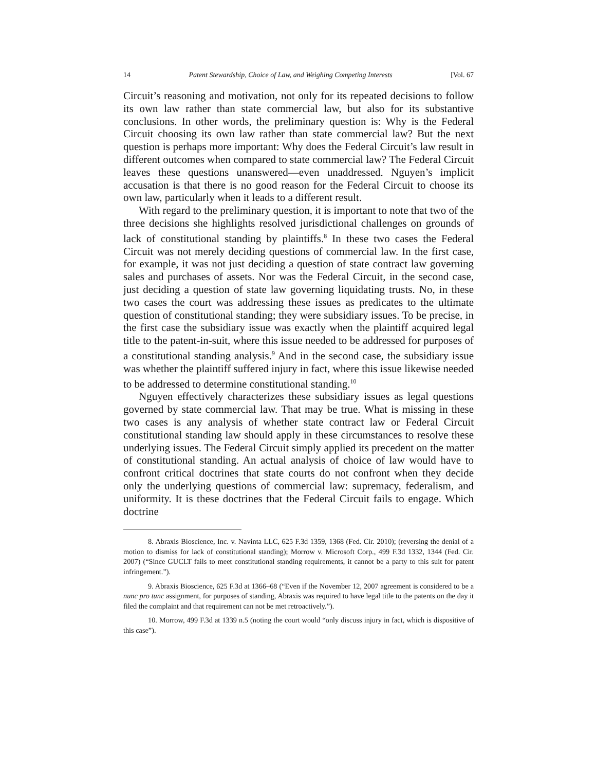14 Patent Stewardship, Choice of Law, and Weighing Competing Interests [Vol. 67
Circuit’s reasoning and motivation, not only for its repeated decisions to follow its own law rather than state commercial law, but also for its substantive conclusions. In other words, the preliminary question is: Why is the Federal Circuit choosing its own law rather than state commercial law? But the next question is perhaps more important: Why does the Federal Circuit’s law result in different outcomes when compared to state commercial law? The Federal Circuit leaves these questions unanswered—even unaddressed. Nguyen’s implicit accusation is that there is no good reason for the Federal Circuit to choose its own law, particularly when it leads to a different result.
With regard to the preliminary question, it is important to note that two of the three decisions she highlights resolved jurisdictional challenges on grounds of lack of constitutional standing by plaintiffs.<sup>8</sup> In these two cases the Federal Circuit was not merely deciding questions of commercial law. In the first case, for example, it was not just deciding a question of state contract law governing sales and purchases of assets. Nor was the Federal Circuit, in the second case, just deciding a question of state law governing liquidating trusts. No, in these two cases the court was addressing these issues as predicates to the ultimate question of constitutional standing; they were subsidiary issues. To be precise, in the first case the subsidiary issue was exactly when the plaintiff acquired legal title to the patent-in-suit, where this issue needed to be addressed for purposes of a constitutional standing analysis.<sup>9</sup> And in the second case, the subsidiary issue was whether the plaintiff suffered injury in fact, where this issue likewise needed to be addressed to determine constitutional standing.<sup>10</sup>
Nguyen effectively characterizes these subsidiary issues as legal questions governed by state commercial law. That may be true. What is missing in these two cases is any analysis of whether state contract law or Federal Circuit constitutional standing law should apply in these circumstances to resolve these underlying issues. The Federal Circuit simply applied its precedent on the matter of constitutional standing. An actual analysis of choice of law would have to confront critical doctrines that state courts do not confront when they decide only the underlying questions of commercial law: supremacy, federalism, and uniformity. It is these doctrines that the Federal Circuit fails to engage. Which doctrine
8. Abraxis Bioscience, Inc. v. Navinta LLC, 625 F.3d 1359, 1368 (Fed. Cir. 2010); (reversing the denial of a motion to dismiss for lack of constitutional standing); Morrow v. Microsoft Corp., 499 F.3d 1332, 1344 (Fed. Cir. 2007) (“Since GUCLT fails to meet constitutional standing requirements, it cannot be a party to this suit for patent infringement.”).
9. Abraxis Bioscience, 625 F.3d at 1366–68 (“Even if the November 12, 2007 agreement is considered to be a nunc pro tunc assignment, for purposes of standing, Abraxis was required to have legal title to the patents on the day it filed the complaint and that requirement can not be met retroactively.”).
10. Morrow, 499 F.3d at 1339 n.5 (noting the court would “only discuss injury in fact, which is dispositive of this case”).